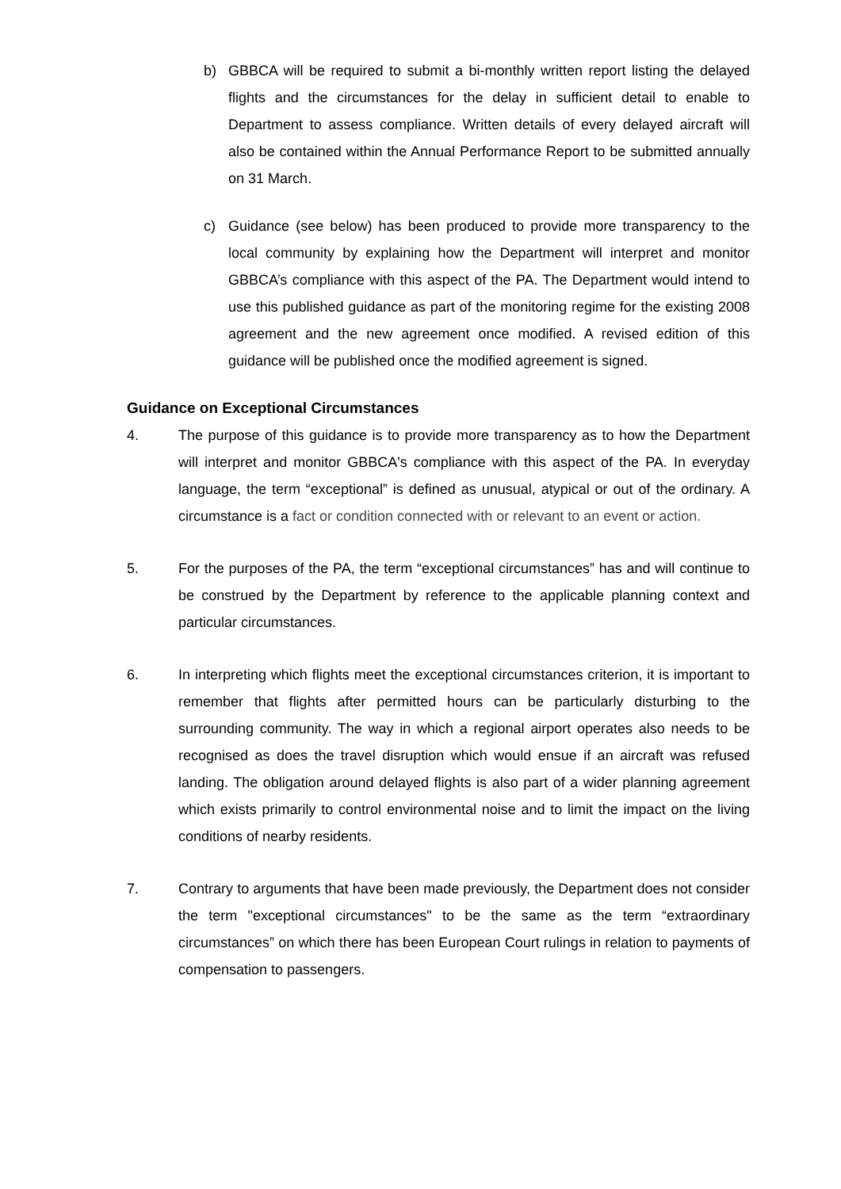b) GBBCA will be required to submit a bi-monthly written report listing the delayed flights and the circumstances for the delay in sufficient detail to enable to Department to assess compliance. Written details of every delayed aircraft will also be contained within the Annual Performance Report to be submitted annually on 31 March.
c) Guidance (see below) has been produced to provide more transparency to the local community by explaining how the Department will interpret and monitor GBBCA’s compliance with this aspect of the PA. The Department would intend to use this published guidance as part of the monitoring regime for the existing 2008 agreement and the new agreement once modified. A revised edition of this guidance will be published once the modified agreement is signed.
Guidance on Exceptional Circumstances
4. The purpose of this guidance is to provide more transparency as to how the Department will interpret and monitor GBBCA's compliance with this aspect of the PA. In everyday language, the term “exceptional” is defined as unusual, atypical or out of the ordinary. A circumstance is a fact or condition connected with or relevant to an event or action.
5. For the purposes of the PA, the term “exceptional circumstances” has and will continue to be construed by the Department by reference to the applicable planning context and particular circumstances.
6. In interpreting which flights meet the exceptional circumstances criterion, it is important to remember that flights after permitted hours can be particularly disturbing to the surrounding community. The way in which a regional airport operates also needs to be recognised as does the travel disruption which would ensue if an aircraft was refused landing. The obligation around delayed flights is also part of a wider planning agreement which exists primarily to control environmental noise and to limit the impact on the living conditions of nearby residents.
7. Contrary to arguments that have been made previously, the Department does not consider the term "exceptional circumstances" to be the same as the term “extraordinary circumstances” on which there has been European Court rulings in relation to payments of compensation to passengers.